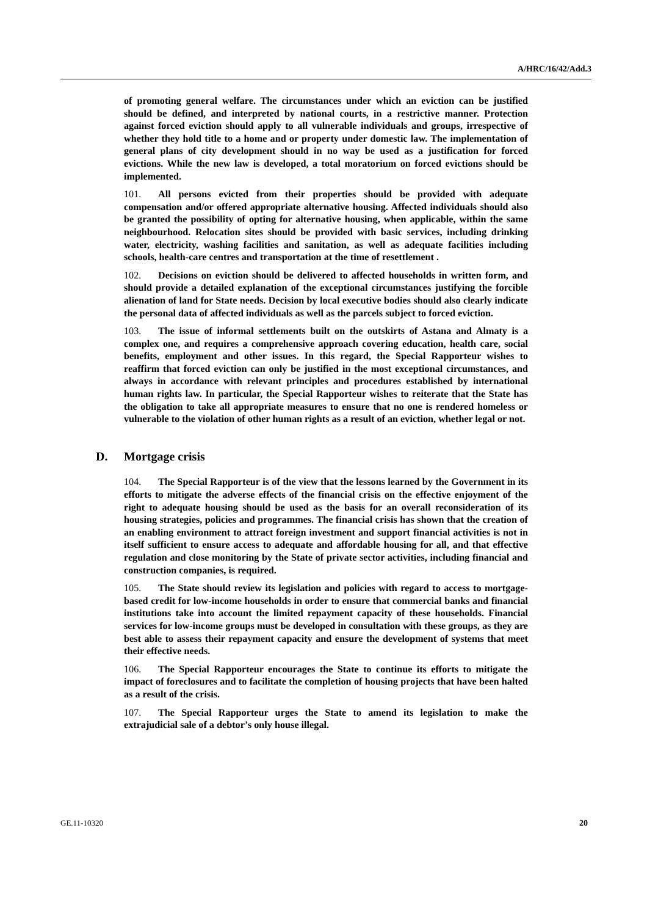A/HRC/16/42/Add.3
of promoting general welfare. The circumstances under which an eviction can be justified should be defined, and interpreted by national courts, in a restrictive manner. Protection against forced eviction should apply to all vulnerable individuals and groups, irrespective of whether they hold title to a home and or property under domestic law. The implementation of general plans of city development should in no way be used as a justification for forced evictions. While the new law is developed, a total moratorium on forced evictions should be implemented.
101. All persons evicted from their properties should be provided with adequate compensation and/or offered appropriate alternative housing. Affected individuals should also be granted the possibility of opting for alternative housing, when applicable, within the same neighbourhood. Relocation sites should be provided with basic services, including drinking water, electricity, washing facilities and sanitation, as well as adequate facilities including schools, health-care centres and transportation at the time of resettlement .
102. Decisions on eviction should be delivered to affected households in written form, and should provide a detailed explanation of the exceptional circumstances justifying the forcible alienation of land for State needs. Decision by local executive bodies should also clearly indicate the personal data of affected individuals as well as the parcels subject to forced eviction.
103. The issue of informal settlements built on the outskirts of Astana and Almaty is a complex one, and requires a comprehensive approach covering education, health care, social benefits, employment and other issues. In this regard, the Special Rapporteur wishes to reaffirm that forced eviction can only be justified in the most exceptional circumstances, and always in accordance with relevant principles and procedures established by international human rights law. In particular, the Special Rapporteur wishes to reiterate that the State has the obligation to take all appropriate measures to ensure that no one is rendered homeless or vulnerable to the violation of other human rights as a result of an eviction, whether legal or not.
D. Mortgage crisis
104. The Special Rapporteur is of the view that the lessons learned by the Government in its efforts to mitigate the adverse effects of the financial crisis on the effective enjoyment of the right to adequate housing should be used as the basis for an overall reconsideration of its housing strategies, policies and programmes. The financial crisis has shown that the creation of an enabling environment to attract foreign investment and support financial activities is not in itself sufficient to ensure access to adequate and affordable housing for all, and that effective regulation and close monitoring by the State of private sector activities, including financial and construction companies, is required.
105. The State should review its legislation and policies with regard to access to mortgage-based credit for low-income households in order to ensure that commercial banks and financial institutions take into account the limited repayment capacity of these households. Financial services for low-income groups must be developed in consultation with these groups, as they are best able to assess their repayment capacity and ensure the development of systems that meet their effective needs.
106. The Special Rapporteur encourages the State to continue its efforts to mitigate the impact of foreclosures and to facilitate the completion of housing projects that have been halted as a result of the crisis.
107. The Special Rapporteur urges the State to amend its legislation to make the extrajudicial sale of a debtor’s only house illegal.
GE.11-10320 20